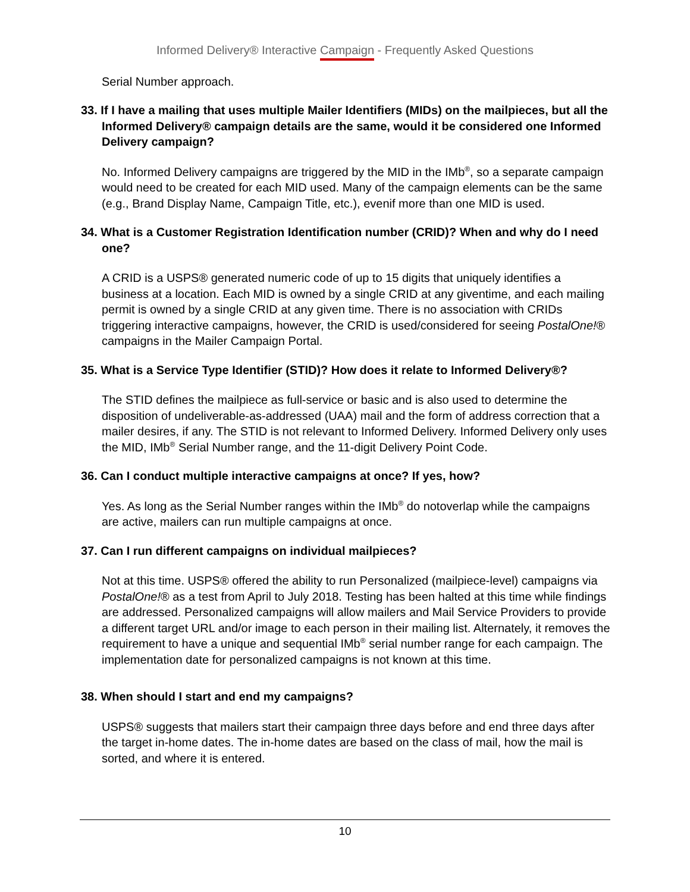Informed Delivery® Interactive Campaign - Frequently Asked Questions
Serial Number approach.
33. If I have a mailing that uses multiple Mailer Identifiers (MIDs) on the mailpieces, but all the Informed Delivery® campaign details are the same, would it be considered one Informed Delivery campaign?
No. Informed Delivery campaigns are triggered by the MID in the IMb<sup>®</sup>, so a separate campaign would need to be created for each MID used. Many of the campaign elements can be the same (e.g., Brand Display Name, Campaign Title, etc.), evenif more than one MID is used.
34. What is a Customer Registration Identification number (CRID)? When and why do I need one?
A CRID is a USPS® generated numeric code of up to 15 digits that uniquely identifies a business at a location. Each MID is owned by a single CRID at any giventime, and each mailing permit is owned by a single CRID at any given time. There is no association with CRIDs triggering interactive campaigns, however, the CRID is used/considered for seeing PostalOne!® campaigns in the Mailer Campaign Portal.
35. What is a Service Type Identifier (STID)? How does it relate to Informed Delivery®?
The STID defines the mailpiece as full-service or basic and is also used to determine the disposition of undeliverable-as-addressed (UAA) mail and the form of address correction that a mailer desires, if any. The STID is not relevant to Informed Delivery. Informed Delivery only uses the MID, IMb<sup>®</sup> Serial Number range, and the 11-digit Delivery Point Code.
36. Can I conduct multiple interactive campaigns at once? If yes, how?
Yes. As long as the Serial Number ranges within the IMb<sup>®</sup> do notoverlap while the campaigns are active, mailers can run multiple campaigns at once.
37. Can I run different campaigns on individual mailpieces?
Not at this time. USPS® offered the ability to run Personalized (mailpiece-level) campaigns via PostalOne!® as a test from April to July 2018. Testing has been halted at this time while findings are addressed. Personalized campaigns will allow mailers and Mail Service Providers to provide a different target URL and/or image to each person in their mailing list. Alternately, it removes the requirement to have a unique and sequential IMb<sup>®</sup> serial number range for each campaign. The implementation date for personalized campaigns is not known at this time.
38. When should I start and end my campaigns?
USPS® suggests that mailers start their campaign three days before and end three days after the target in-home dates. The in-home dates are based on the class of mail, how the mail is sorted, and where it is entered.
10